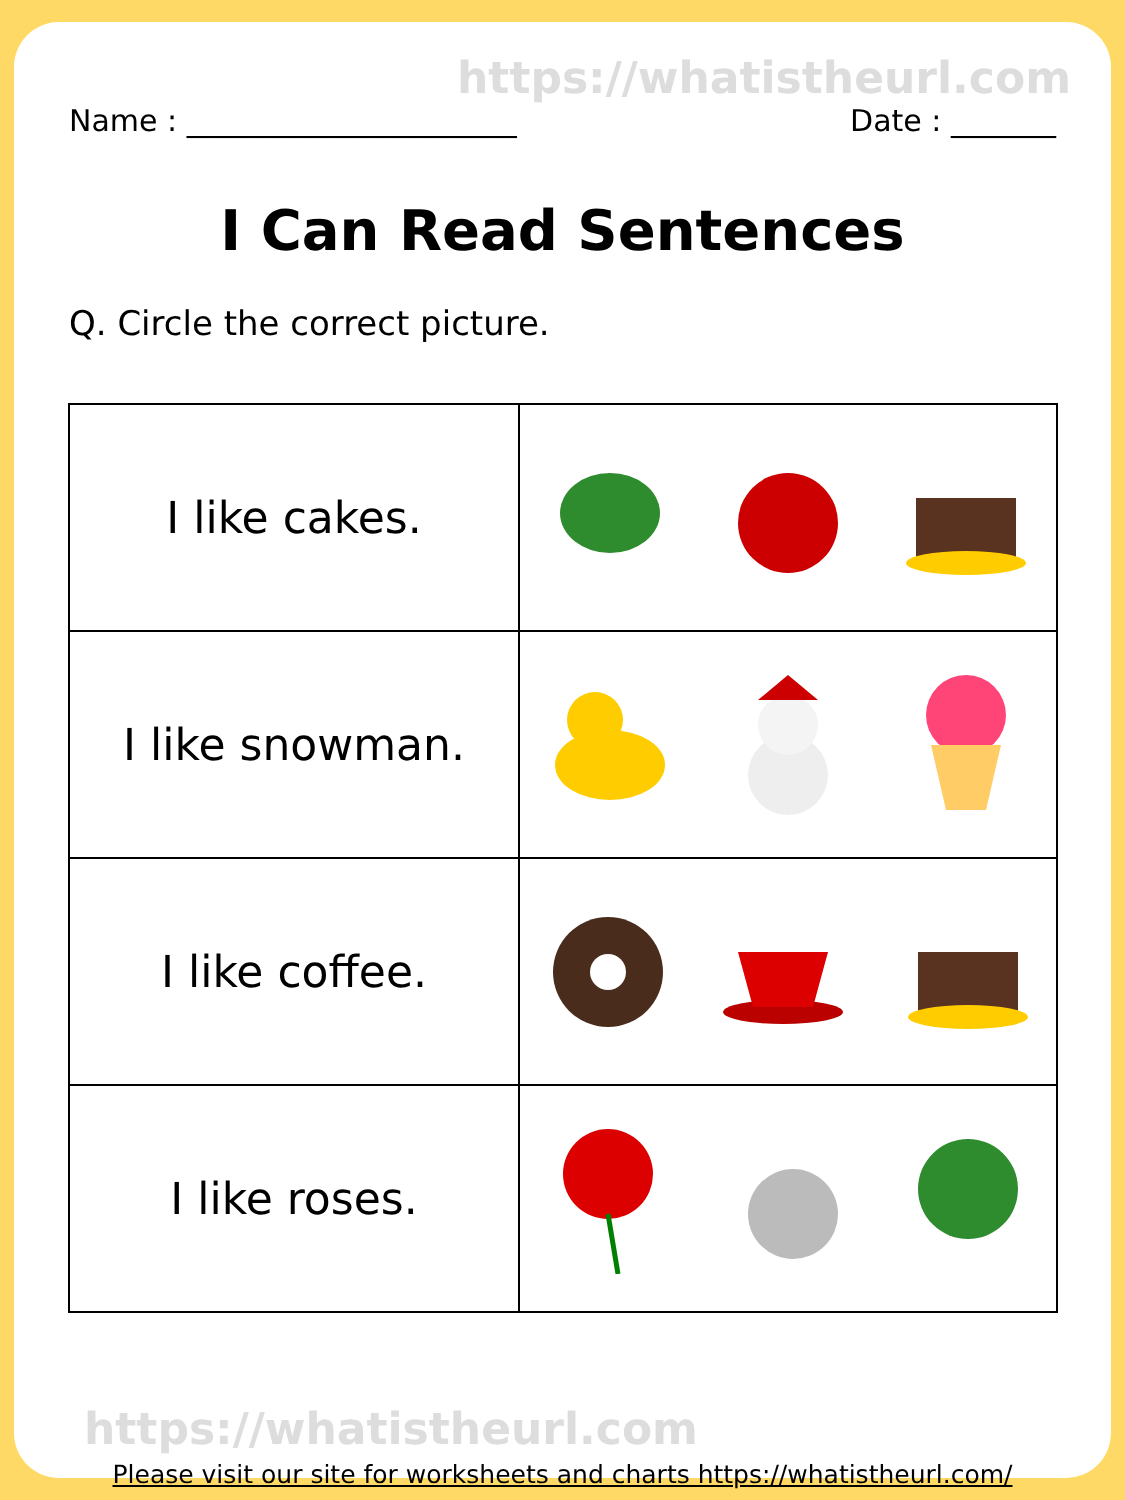https://whatistheurl.com
Name : ______________________ Date : _______
I Can Read Sentences
Q. Circle the correct picture.
| I like cakes. | |
| I like snowman. | |
| I like coffee. | |
| I like roses. | |
https://whatistheurl.com
Please visit our site for worksheets and charts https://whatistheurl.com/